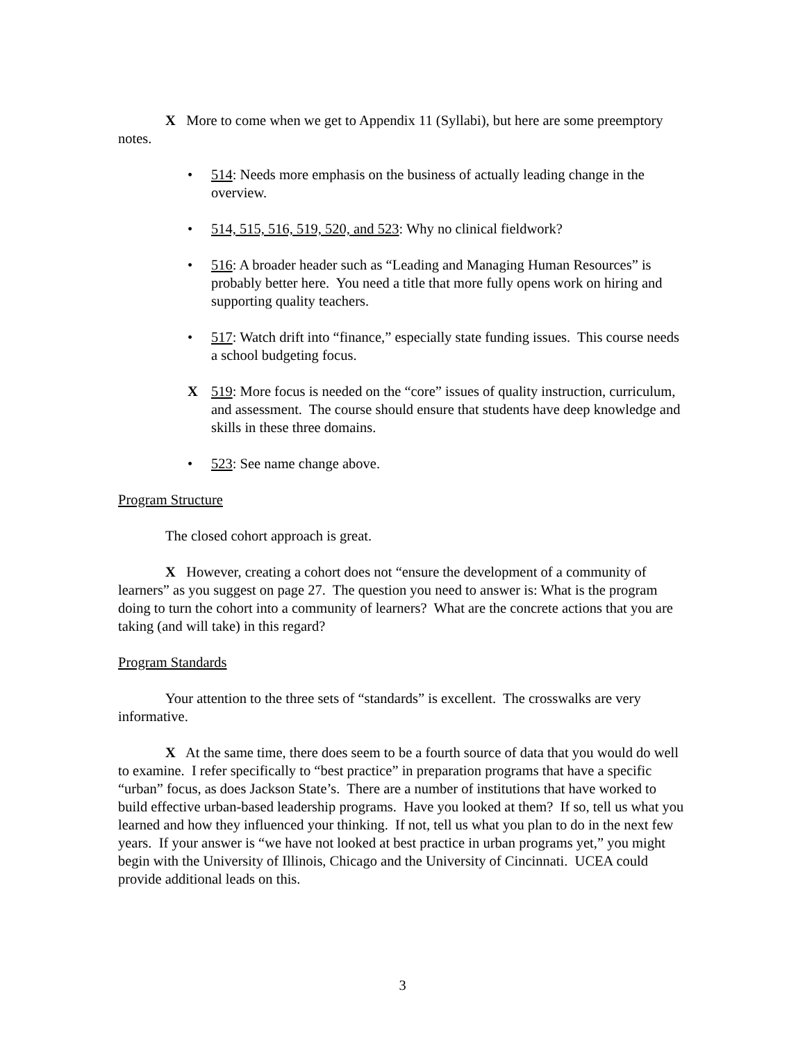X More to come when we get to Appendix 11 (Syllabi), but here are some preemptory notes.
• 514: Needs more emphasis on the business of actually leading change in the overview.
• 514, 515, 516, 519, 520, and 523: Why no clinical fieldwork?
• 516: A broader header such as “Leading and Managing Human Resources” is probably better here. You need a title that more fully opens work on hiring and supporting quality teachers.
• 517: Watch drift into “finance,” especially state funding issues. This course needs a school budgeting focus.
X 519: More focus is needed on the “core” issues of quality instruction, curriculum, and assessment. The course should ensure that students have deep knowledge and skills in these three domains.
• 523: See name change above.
Program Structure
The closed cohort approach is great.
X However, creating a cohort does not “ensure the development of a community of learners” as you suggest on page 27. The question you need to answer is: What is the program doing to turn the cohort into a community of learners? What are the concrete actions that you are taking (and will take) in this regard?
Program Standards
Your attention to the three sets of “standards” is excellent. The crosswalks are very informative.
X At the same time, there does seem to be a fourth source of data that you would do well to examine. I refer specifically to “best practice” in preparation programs that have a specific “urban” focus, as does Jackson State’s. There are a number of institutions that have worked to build effective urban-based leadership programs. Have you looked at them? If so, tell us what you learned and how they influenced your thinking. If not, tell us what you plan to do in the next few years. If your answer is “we have not looked at best practice in urban programs yet,” you might begin with the University of Illinois, Chicago and the University of Cincinnati. UCEA could provide additional leads on this.
3